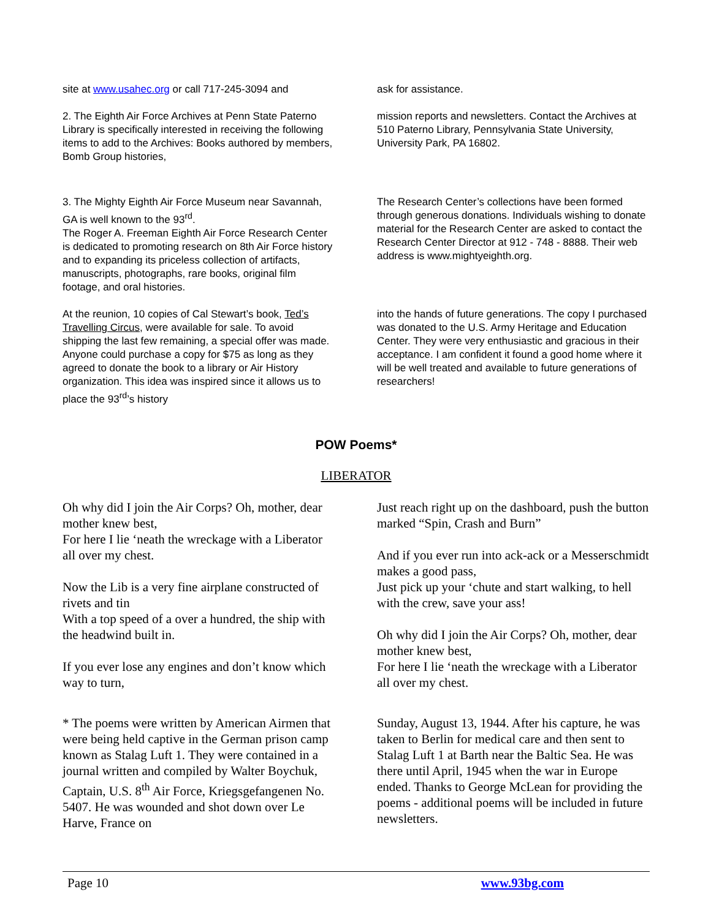site at www.usahec.org or call 717-245-3094 and
ask for assistance.
2. The Eighth Air Force Archives at Penn State Paterno Library is specifically interested in receiving the following items to add to the Archives: Books authored by members, Bomb Group histories,
mission reports and newsletters. Contact the Archives at 510 Paterno Library, Pennsylvania State University, University Park, PA 16802.
3. The Mighty Eighth Air Force Museum near Savannah, GA is well known to the 93<sup>rd</sup>.
The Roger A. Freeman Eighth Air Force Research Center is dedicated to promoting research on 8th Air Force history and to expanding its priceless collection of artifacts, manuscripts, photographs, rare books, original film footage, and oral histories.
The Research Center’s collections have been formed through generous donations. Individuals wishing to donate material for the Research Center are asked to contact the Research Center Director at 912 - 748 - 8888. Their web address is www.mightyeighth.org.
At the reunion, 10 copies of Cal Stewart’s book, Ted’s Travelling Circus, were available for sale. To avoid shipping the last few remaining, a special offer was made. Anyone could purchase a copy for $75 as long as they agreed to donate the book to a library or Air History organization. This idea was inspired since it allows us to place the 93<sup>rd</sup>’s history
into the hands of future generations. The copy I purchased was donated to the U.S. Army Heritage and Education Center. They were very enthusiastic and gracious in their acceptance. I am confident it found a good home where it will be well treated and available to future generations of researchers!
POW Poems*
LIBERATOR
Oh why did I join the Air Corps? Oh, mother, dear mother knew best,
For here I lie ‘neath the wreckage with a Liberator all over my chest.
Now the Lib is a very fine airplane constructed of rivets and tin
With a top speed of a over a hundred, the ship with the headwind built in.
If you ever lose any engines and don’t know which way to turn,
Just reach right up on the dashboard, push the button marked “Spin, Crash and Burn”
And if you ever run into ack-ack or a Messerschmidt makes a good pass,
Just pick up your ‘chute and start walking, to hell with the crew, save your ass!
Oh why did I join the Air Corps? Oh, mother, dear mother knew best,
For here I lie ‘neath the wreckage with a Liberator all over my chest.
* The poems were written by American Airmen that were being held captive in the German prison camp known as Stalag Luft 1. They were contained in a journal written and compiled by Walter Boychuk, Captain, U.S. 8<sup>th</sup> Air Force, Kriegsgefangenen No. 5407. He was wounded and shot down over Le Harve, France on
Sunday, August 13, 1944. After his capture, he was taken to Berlin for medical care and then sent to Stalag Luft 1 at Barth near the Baltic Sea. He was there until April, 1945 when the war in Europe ended. Thanks to George McLean for providing the poems - additional poems will be included in future newsletters.
Page 10 www.93bg.com